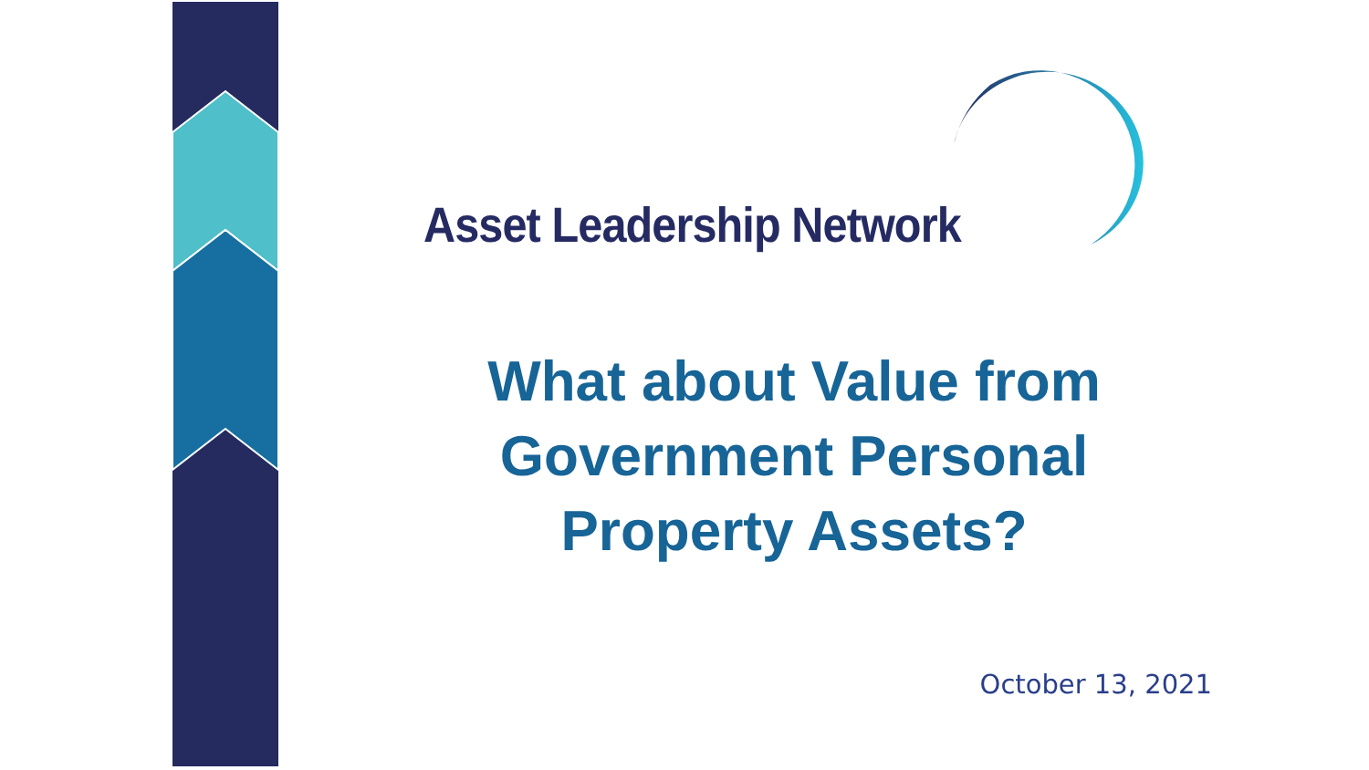Asset Leadership Network
What about Value from
Government Personal
Property Assets?
October 13, 2021